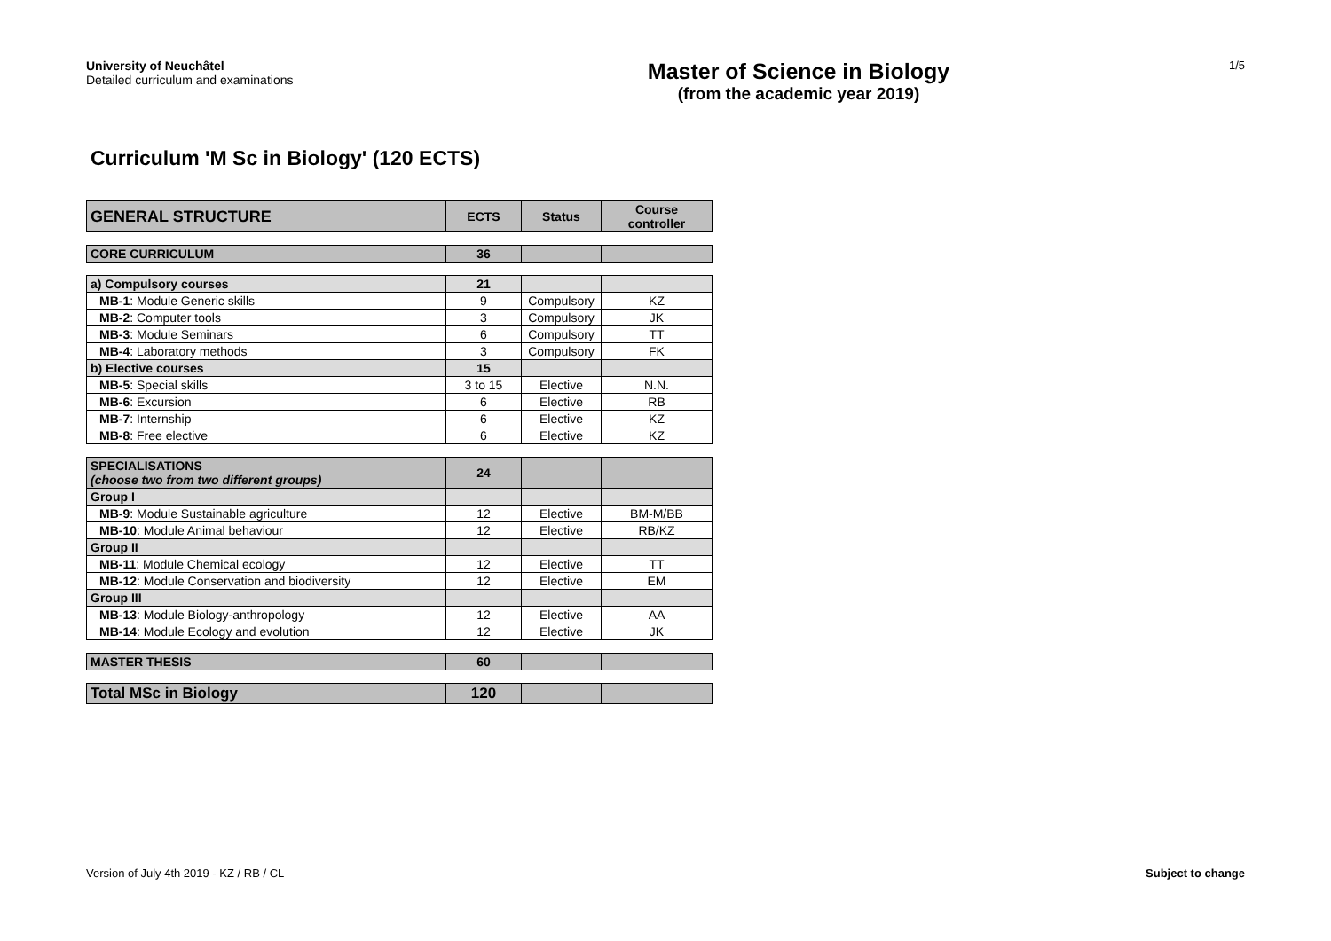University of Neuchâtel
Detailed curriculum and examinations
Master of Science in Biology
(from the academic year 2019)
1/5
Curriculum 'M Sc in Biology' (120 ECTS)
| GENERAL STRUCTURE | ECTS | Status | Course controller |
| --- | --- | --- | --- |
| CORE CURRICULUM | 36 | | |
| a) Compulsory courses | 21 | | |
| MB-1 : Module Generic skills | 9 | Compulsory | KZ |
| MB-2 : Computer tools | 3 | Compulsory | JK |
| MB-3 : Module Seminars | 6 | Compulsory | TT |
| MB-4 : Laboratory methods | 3 | Compulsory | FK |
| b) Elective courses | 15 | | |
| MB-5 : Special skills | 3 to 15 | Elective | N.N. |
| MB-6 : Excursion | 6 | Elective | RB |
| MB-7 : Internship | 6 | Elective | KZ |
| MB-8 : Free elective | 6 | Elective | KZ |
| SPECIALISATIONS (choose two from two different groups) | 24 | | |
| Group I | | | |
| MB-9 : Module Sustainable agriculture | 12 | Elective | BM-M/BB |
| MB-10 : Module Animal behaviour | 12 | Elective | RB/KZ |
| Group II | | | |
| MB-11 : Module Chemical ecology | 12 | Elective | TT |
| MB-12 : Module Conservation and biodiversity | 12 | Elective | EM |
| Group III | | | |
| MB-13 : Module Biology-anthropology | 12 | Elective | AA |
| MB-14 : Module Ecology and evolution | 12 | Elective | JK |
| MASTER THESIS | 60 | | |
| Total MSc in Biology | 120 | | |
Version of July 4th 2019 - KZ / RB / CL Subject to change